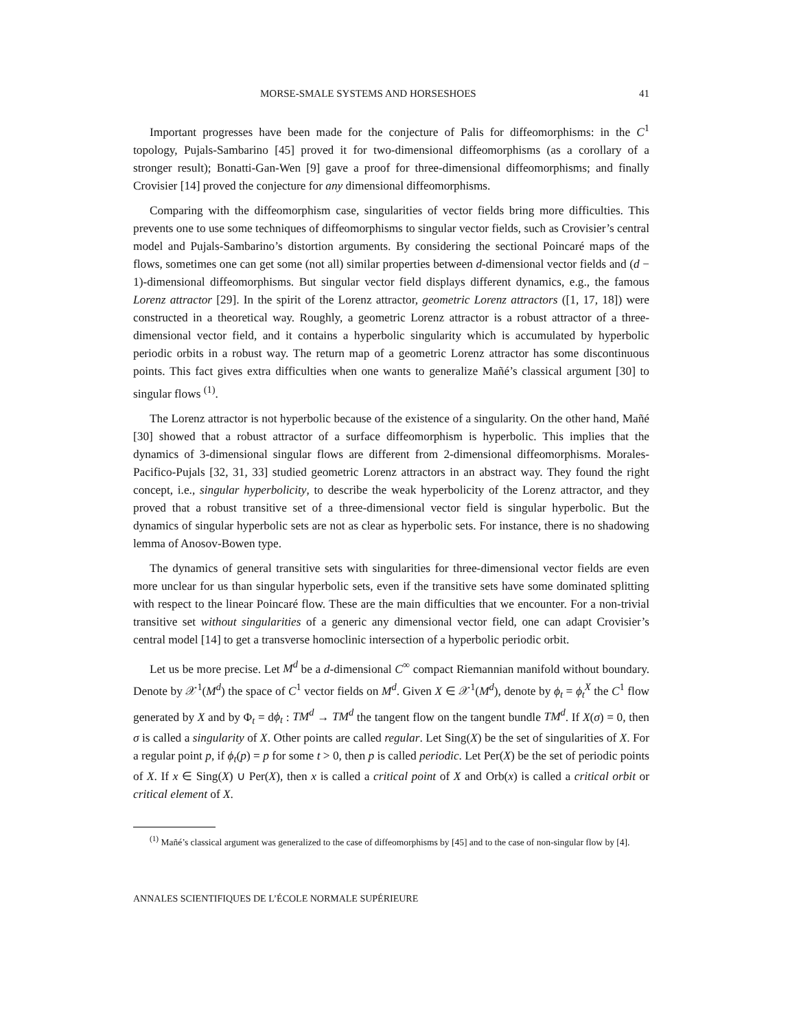MORSE-SMALE SYSTEMS AND HORSESHOES 41
Important progresses have been made for the conjecture of Palis for diffeomorphisms: in the C<sup>1</sup> topology, Pujals-Sambarino [45] proved it for two-dimensional diffeomorphisms (as a corollary of a stronger result); Bonatti-Gan-Wen [9] gave a proof for three-dimensional diffeomorphisms; and finally Crovisier [14] proved the conjecture for any dimensional diffeomorphisms.
Comparing with the diffeomorphism case, singularities of vector fields bring more difficulties. This prevents one to use some techniques of diffeomorphisms to singular vector fields, such as Crovisier’s central model and Pujals-Sambarino’s distortion arguments. By considering the sectional Poincaré maps of the flows, sometimes one can get some (not all) similar properties between d-dimensional vector fields and (d − 1)-dimensional diffeomorphisms. But singular vector field displays different dynamics, e.g., the famous Lorenz attractor [29]. In the spirit of the Lorenz attractor, geometric Lorenz attractors ([1, 17, 18]) were constructed in a theoretical way. Roughly, a geometric Lorenz attractor is a robust attractor of a three-dimensional vector field, and it contains a hyperbolic singularity which is accumulated by hyperbolic periodic orbits in a robust way. The return map of a geometric Lorenz attractor has some discontinuous points. This fact gives extra difficulties when one wants to generalize Mañé’s classical argument [30] to singular flows <sup>(1)</sup>.
The Lorenz attractor is not hyperbolic because of the existence of a singularity. On the other hand, Mañé [30] showed that a robust attractor of a surface diffeomorphism is hyperbolic. This implies that the dynamics of 3-dimensional singular flows are different from 2-dimensional diffeomorphisms. Morales-Pacifico-Pujals [32, 31, 33] studied geometric Lorenz attractors in an abstract way. They found the right concept, i.e., singular hyperbolicity, to describe the weak hyperbolicity of the Lorenz attractor, and they proved that a robust transitive set of a three-dimensional vector field is singular hyperbolic. But the dynamics of singular hyperbolic sets are not as clear as hyperbolic sets. For instance, there is no shadowing lemma of Anosov-Bowen type.
The dynamics of general transitive sets with singularities for three-dimensional vector fields are even more unclear for us than singular hyperbolic sets, even if the transitive sets have some dominated splitting with respect to the linear Poincaré flow. These are the main difficulties that we encounter. For a non-trivial transitive set without singularities of a generic any dimensional vector field, one can adapt Crovisier’s central model [14] to get a transverse homoclinic intersection of a hyperbolic periodic orbit.
Let us be more precise. Let M<sup>d</sup> be a d-dimensional C<sup>∞</sup> compact Riemannian manifold without boundary. Denote by 𝒳<sup>1</sup>(M<sup>d</sup>) the space of C<sup>1</sup> vector fields on M<sup>d</sup>. Given X ∈ 𝒳<sup>1</sup>(M<sup>d</sup>), denote by ϕ<sub>t</sub> = ϕ<sub>t</sub><sup>X</sup> the C<sup>1</sup> flow generated by X and by Φ<sub>t</sub> = dϕ<sub>t</sub> : TM<sup>d</sup> → TM<sup>d</sup> the tangent flow on the tangent bundle TM<sup>d</sup>. If X(σ) = 0, then σ is called a singularity of X. Other points are called regular. Let Sing(X) be the set of singularities of X. For a regular point p, if ϕ<sub>t</sub>(p) = p for some t > 0, then p is called periodic. Let Per(X) be the set of periodic points of X. If x ∈ Sing(X) ∪ Per(X), then x is called a critical point of X and Orb(x) is called a critical orbit or critical element of X.
<sup>(1)</sup> Mañé’s classical argument was generalized to the case of diffeomorphisms by [45] and to the case of non-singular flow by [4].
ANNALES SCIENTIFIQUES DE L’ÉCOLE NORMALE SUPÉRIEURE